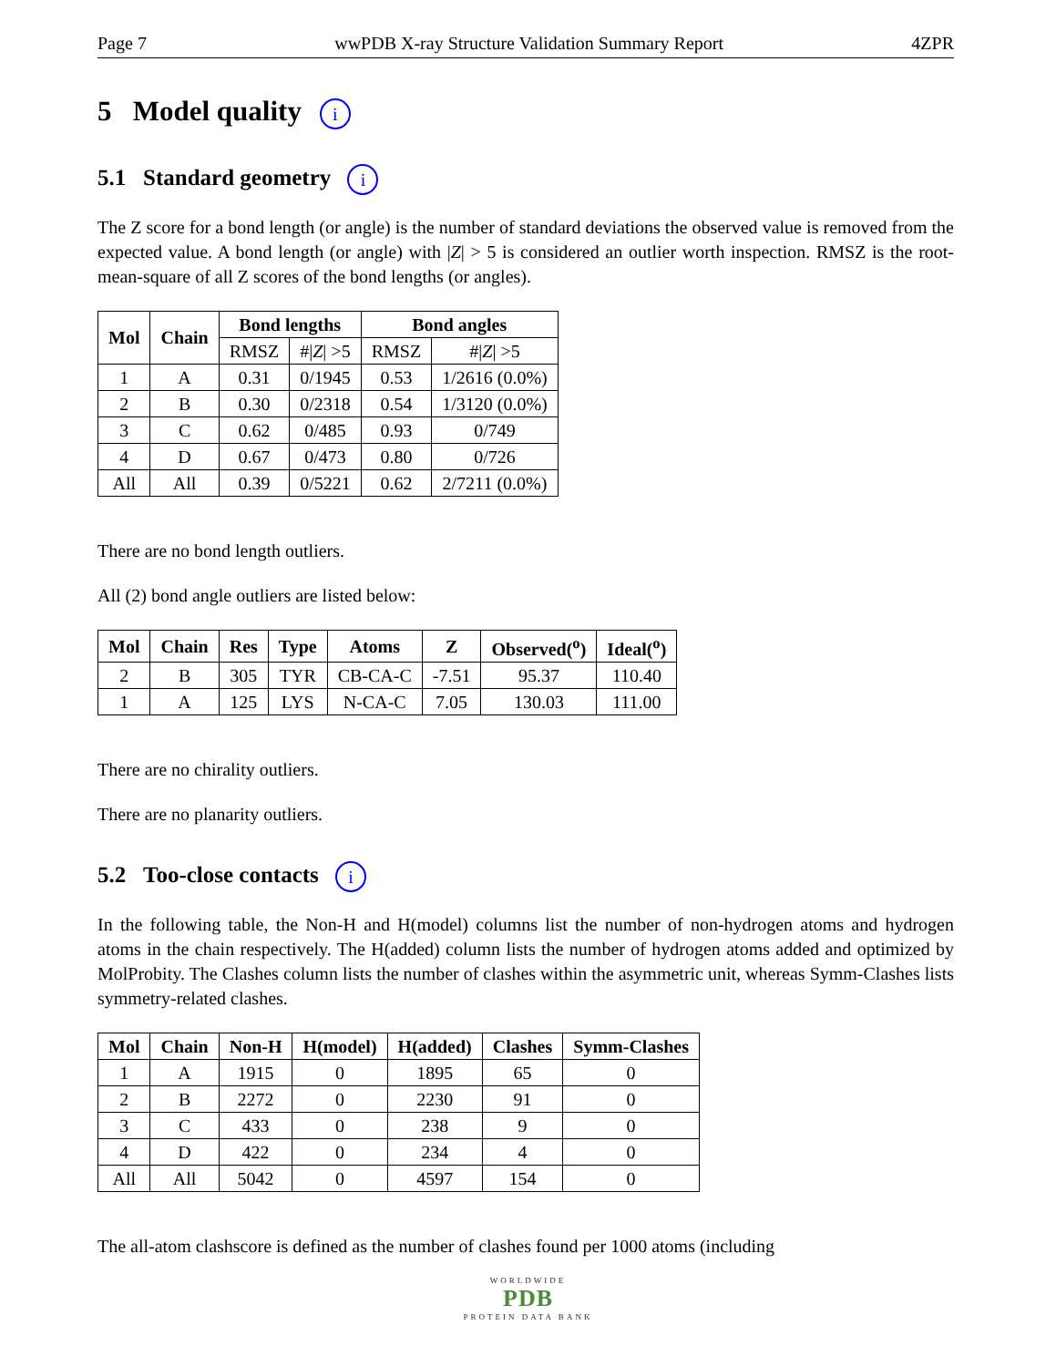Page 7 wwPDB X-ray Structure Validation Summary Report 4ZPR
5 Model quality i
5.1 Standard geometry i
The Z score for a bond length (or angle) is the number of standard deviations the observed value is removed from the expected value. A bond length (or angle) with |Z| > 5 is considered an outlier worth inspection. RMSZ is the root-mean-square of all Z scores of the bond lengths (or angles).
| Mol | Chain | Bond lengths | | Bond angles | |
| --- | --- | --- | --- | --- | --- |
| | | RMSZ | #/ Z / >5 | RMSZ | #/ Z / >5 |
| 1 | A | 0.31 | 0/1945 | 0.53 | 1/2616 (0.0%) |
| 2 | B | 0.30 | 0/2318 | 0.54 | 1/3120 (0.0%) |
| 3 | C | 0.62 | 0/485 | 0.93 | 0/749 |
| 4 | D | 0.67 | 0/473 | 0.80 | 0/726 |
| All | All | 0.39 | 0/5221 | 0.62 | 2/7211 (0.0%) |
There are no bond length outliers.
All (2) bond angle outliers are listed below:
| Mol | Chain | Res | Type | Atoms | Z | Observed(<sup>o</sup>) | Ideal(<sup>o</sup>) |
| --- | --- | --- | --- | --- | --- | --- | --- |
| 2 | B | 305 | TYR | CB-CA-C | -7.51 | 95.37 | 110.40 |
| 1 | A | 125 | LYS | N-CA-C | 7.05 | 130.03 | 111.00 |
There are no chirality outliers.
There are no planarity outliers.
5.2 Too-close contacts i
In the following table, the Non-H and H(model) columns list the number of non-hydrogen atoms and hydrogen atoms in the chain respectively. The H(added) column lists the number of hydrogen atoms added and optimized by MolProbity. The Clashes column lists the number of clashes within the asymmetric unit, whereas Symm-Clashes lists symmetry-related clashes.
| Mol | Chain | Non-H | H(model) | H(added) | Clashes | Symm-Clashes |
| --- | --- | --- | --- | --- | --- | --- |
| 1 | A | 1915 | 0 | 1895 | 65 | 0 |
| 2 | B | 2272 | 0 | 2230 | 91 | 0 |
| 3 | C | 433 | 0 | 238 | 9 | 0 |
| 4 | D | 422 | 0 | 234 | 4 | 0 |
| All | All | 5042 | 0 | 4597 | 154 | 0 |
The all-atom clashscore is defined as the number of clashes found per 1000 atoms (including
WORLDWIDE
PDB
PROTEIN DATA BANK